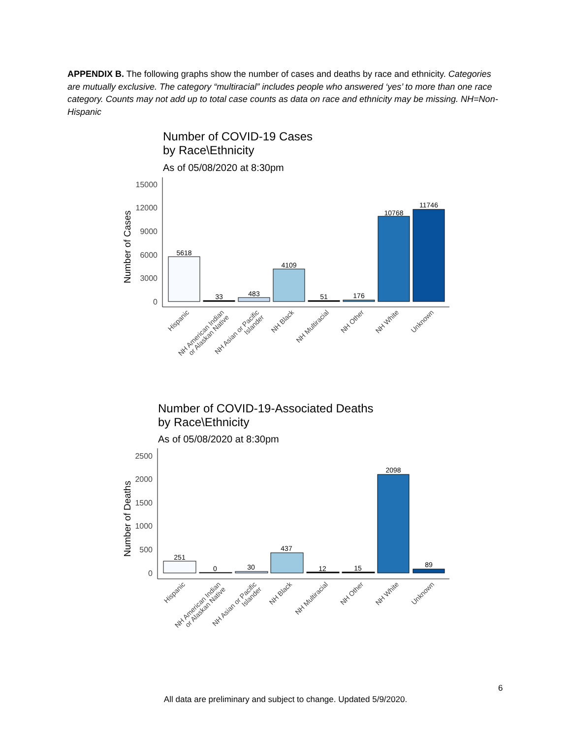APPENDIX B. The following graphs show the number of cases and deaths by race and ethnicity. Categories are mutually exclusive. The category “multiracial” includes people who answered ‘yes’ to more than one race category. Counts may not add up to total case counts as data on race and ethnicity may be missing. NH=Non-Hispanic
Number of COVID-19 Cases
by Race\Ethnicity
As of 05/08/2020 at 8:30pm
Number of Cases
15000
12000
9000
6000
3000
0
5618
33
483
4109
51
176
10768
11746
Hispanic
NH American Indian
or Alaskan Native
NH Asian or Pacific
Islander
NH Black
NH Multiracial
NH Other
NH White
Unknown
Number of COVID-19-Associated Deaths
by Race\Ethnicity
As of 05/08/2020 at 8:30pm
Number of Deaths
2500
2000
1500
1000
500
0
251
0
30
437
12
15
2098
89
Hispanic
NH American Indian
or Alaskan Native
NH Asian or Pacific
Islander
NH Black
NH Multiracial
NH Other
NH White
Unknown
6
All data are preliminary and subject to change. Updated 5/9/2020.